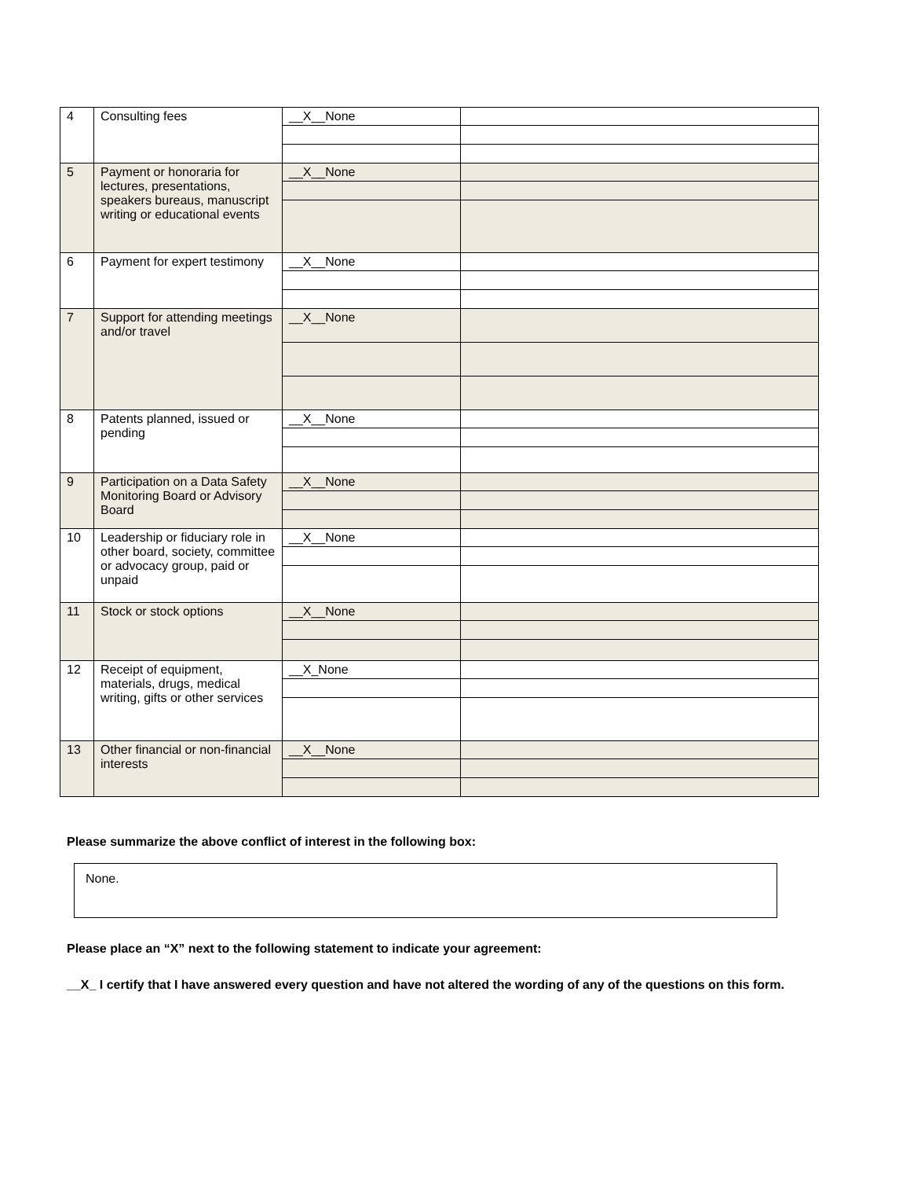| 4 | Consulting fees | __X__None | |
| 5 | Payment or honoraria for lectures, presentations, speakers bureaus, manuscript writing or educational events | __X__None | |
| 6 | Payment for expert testimony | __X__None | |
| 7 | Support for attending meetings and/or travel | __X__None | |
| 8 | Patents planned, issued or pending | __X__None | |
| 9 | Participation on a Data Safety Monitoring Board or Advisory Board | __X__None | |
| 10 | Leadership or fiduciary role in other board, society, committee or advocacy group, paid or unpaid | __X__None | |
| 11 | Stock or stock options | __X__None | |
| 12 | Receipt of equipment, materials, drugs, medical writing, gifts or other services | __X_None | |
| 13 | Other financial or non-financial interests | __X__None | |
Please summarize the above conflict of interest in the following box:
None.
Please place an “X” next to the following statement to indicate your agreement:
__X_ I certify that I have answered every question and have not altered the wording of any of the questions on this form.